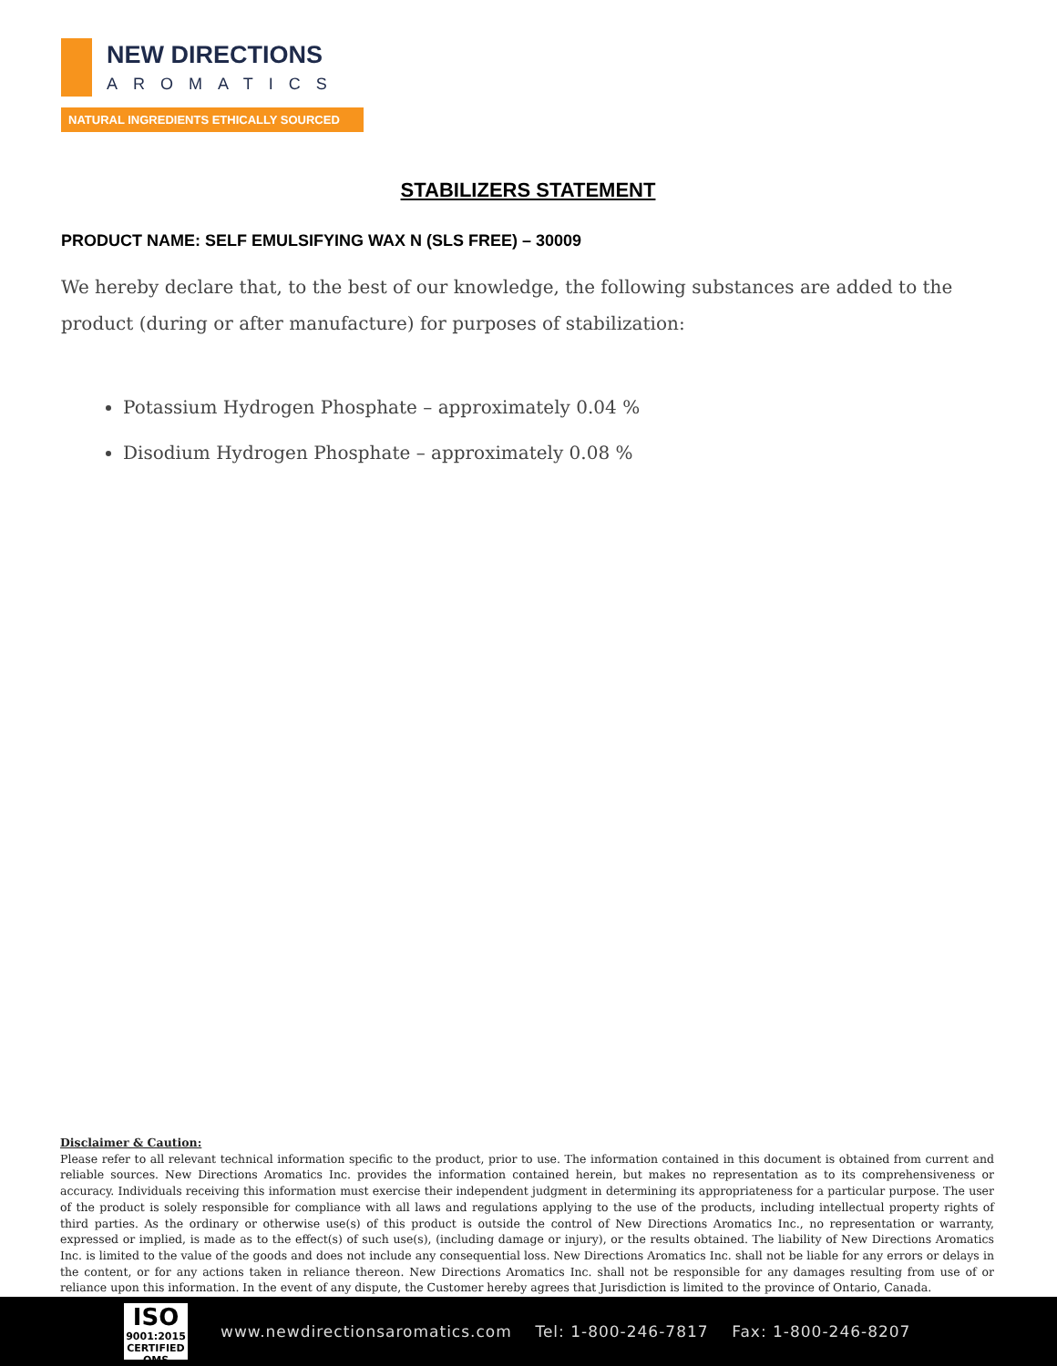NEW DIRECTIONS
AROMATICS
NATURAL INGREDIENTS ETHICALLY SOURCED
STABILIZERS STATEMENT
PRODUCT NAME: SELF EMULSIFYING WAX N (SLS FREE) – 30009
We hereby declare that, to the best of our knowledge, the following substances are added to the product (during or after manufacture) for purposes of stabilization:
Potassium Hydrogen Phosphate – approximately 0.04 %
Disodium Hydrogen Phosphate – approximately 0.08 %
Disclaimer & Caution:
Please refer to all relevant technical information specific to the product, prior to use. The information contained in this document is obtained from current and reliable sources. New Directions Aromatics Inc. provides the information contained herein, but makes no representation as to its comprehensiveness or accuracy. Individuals receiving this information must exercise their independent judgment in determining its appropriateness for a particular purpose. The user of the product is solely responsible for compliance with all laws and regulations applying to the use of the products, including intellectual property rights of third parties. As the ordinary or otherwise use(s) of this product is outside the control of New Directions Aromatics Inc., no representation or warranty, expressed or implied, is made as to the effect(s) of such use(s), (including damage or injury), or the results obtained. The liability of New Directions Aromatics Inc. is limited to the value of the goods and does not include any consequential loss. New Directions Aromatics Inc. shall not be liable for any errors or delays in the content, or for any actions taken in reliance thereon. New Directions Aromatics Inc. shall not be responsible for any damages resulting from use of or reliance upon this information. In the event of any dispute, the Customer hereby agrees that Jurisdiction is limited to the province of Ontario, Canada.
ISO
9001:2015
CERTIFIED QMS
www.newdirectionsaromatics.com Tel: 1-800-246-7817 Fax: 1-800-246-8207